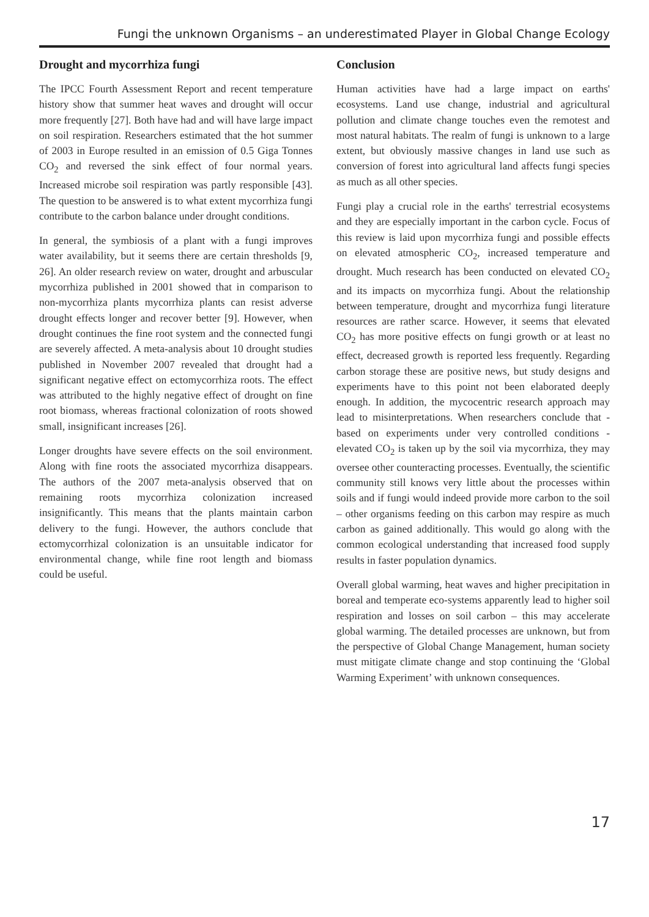Fungi the unknown Organisms – an underestimated Player in Global Change Ecology
Drought and mycorrhiza fungi
The IPCC Fourth Assessment Report and recent temperature history show that summer heat waves and drought will occur more frequently [27]. Both have had and will have large impact on soil respiration. Researchers estimated that the hot summer of 2003 in Europe resulted in an emission of 0.5 Giga Tonnes CO<sub>2</sub> and reversed the sink effect of four normal years. Increased microbe soil respiration was partly responsible [43]. The question to be answered is to what extent mycorrhiza fungi contribute to the carbon balance under drought conditions.
In general, the symbiosis of a plant with a fungi improves water availability, but it seems there are certain thresholds [9, 26]. An older research review on water, drought and arbuscular mycorrhiza published in 2001 showed that in comparison to non-mycorrhiza plants mycorrhiza plants can resist adverse drought effects longer and recover better [9]. However, when drought continues the fine root system and the connected fungi are severely affected. A meta-analysis about 10 drought studies published in November 2007 revealed that drought had a significant negative effect on ectomycorrhiza roots. The effect was attributed to the highly negative effect of drought on fine root biomass, whereas fractional colonization of roots showed small, insignificant increases [26].
Longer droughts have severe effects on the soil environment. Along with fine roots the associated mycorrhiza disappears. The authors of the 2007 meta-analysis observed that on remaining roots mycorrhiza colonization increased insignificantly. This means that the plants maintain carbon delivery to the fungi. However, the authors conclude that ectomycorrhizal colonization is an unsuitable indicator for environmental change, while fine root length and biomass could be useful.
Conclusion
Human activities have had a large impact on earths' ecosystems. Land use change, industrial and agricultural pollution and climate change touches even the remotest and most natural habitats. The realm of fungi is unknown to a large extent, but obviously massive changes in land use such as conversion of forest into agricultural land affects fungi species as much as all other species.
Fungi play a crucial role in the earths' terrestrial ecosystems and they are especially important in the carbon cycle. Focus of this review is laid upon mycorrhiza fungi and possible effects on elevated atmospheric CO<sub>2</sub>, increased temperature and drought. Much research has been conducted on elevated CO<sub>2</sub> and its impacts on mycorrhiza fungi. About the relationship between temperature, drought and mycorrhiza fungi literature resources are rather scarce. However, it seems that elevated CO<sub>2</sub> has more positive effects on fungi growth or at least no effect, decreased growth is reported less frequently. Regarding carbon storage these are positive news, but study designs and experiments have to this point not been elaborated deeply enough. In addition, the mycocentric research approach may lead to misinterpretations. When researchers conclude that - based on experiments under very controlled conditions - elevated CO<sub>2</sub> is taken up by the soil via mycorrhiza, they may oversee other counteracting processes. Eventually, the scientific community still knows very little about the processes within soils and if fungi would indeed provide more carbon to the soil – other organisms feeding on this carbon may respire as much carbon as gained additionally. This would go along with the common ecological understanding that increased food supply results in faster population dynamics.
Overall global warming, heat waves and higher precipitation in boreal and temperate eco-systems apparently lead to higher soil respiration and losses on soil carbon – this may accelerate global warming. The detailed processes are unknown, but from the perspective of Global Change Management, human society must mitigate climate change and stop continuing the ‘Global Warming Experiment’ with unknown consequences.
17